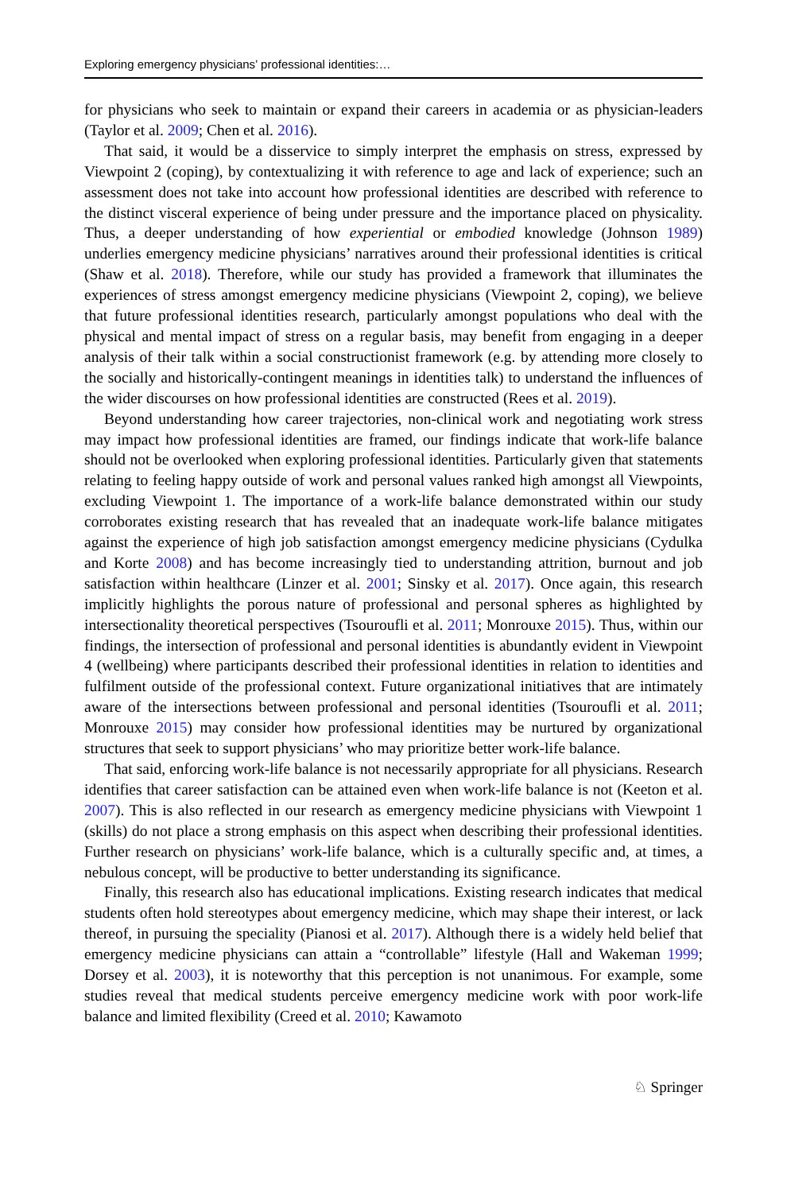Exploring emergency physicians’ professional identities:…
for physicians who seek to maintain or expand their careers in academia or as physician-leaders (Taylor et al. 2009; Chen et al. 2016).
That said, it would be a disservice to simply interpret the emphasis on stress, expressed by Viewpoint 2 (coping), by contextualizing it with reference to age and lack of experience; such an assessment does not take into account how professional identities are described with reference to the distinct visceral experience of being under pressure and the importance placed on physicality. Thus, a deeper understanding of how experiential or embodied knowledge (Johnson 1989) underlies emergency medicine physicians’ narratives around their professional identities is critical (Shaw et al. 2018). Therefore, while our study has provided a framework that illuminates the experiences of stress amongst emergency medicine physicians (Viewpoint 2, coping), we believe that future professional identities research, particularly amongst populations who deal with the physical and mental impact of stress on a regular basis, may benefit from engaging in a deeper analysis of their talk within a social constructionist framework (e.g. by attending more closely to the socially and historically-contingent meanings in identities talk) to understand the influences of the wider discourses on how professional identities are constructed (Rees et al. 2019).
Beyond understanding how career trajectories, non-clinical work and negotiating work stress may impact how professional identities are framed, our findings indicate that work-life balance should not be overlooked when exploring professional identities. Particularly given that statements relating to feeling happy outside of work and personal values ranked high amongst all Viewpoints, excluding Viewpoint 1. The importance of a work-life balance demonstrated within our study corroborates existing research that has revealed that an inadequate work-life balance mitigates against the experience of high job satisfaction amongst emergency medicine physicians (Cydulka and Korte 2008) and has become increasingly tied to understanding attrition, burnout and job satisfaction within healthcare (Linzer et al. 2001; Sinsky et al. 2017). Once again, this research implicitly highlights the porous nature of professional and personal spheres as highlighted by intersectionality theoretical perspectives (Tsouroufli et al. 2011; Monrouxe 2015). Thus, within our findings, the intersection of professional and personal identities is abundantly evident in Viewpoint 4 (wellbeing) where participants described their professional identities in relation to identities and fulfilment outside of the professional context. Future organizational initiatives that are intimately aware of the intersections between professional and personal identities (Tsouroufli et al. 2011; Monrouxe 2015) may consider how professional identities may be nurtured by organizational structures that seek to support physicians’ who may prioritize better work-life balance.
That said, enforcing work-life balance is not necessarily appropriate for all physicians. Research identifies that career satisfaction can be attained even when work-life balance is not (Keeton et al. 2007). This is also reflected in our research as emergency medicine physicians with Viewpoint 1 (skills) do not place a strong emphasis on this aspect when describing their professional identities. Further research on physicians’ work-life balance, which is a culturally specific and, at times, a nebulous concept, will be productive to better understanding its significance.
Finally, this research also has educational implications. Existing research indicates that medical students often hold stereotypes about emergency medicine, which may shape their interest, or lack thereof, in pursuing the speciality (Pianosi et al. 2017). Although there is a widely held belief that emergency medicine physicians can attain a “controllable” lifestyle (Hall and Wakeman 1999; Dorsey et al. 2003), it is noteworthy that this perception is not unanimous. For example, some studies reveal that medical students perceive emergency medicine work with poor work-life balance and limited flexibility (Creed et al. 2010; Kawamoto
♘ Springer